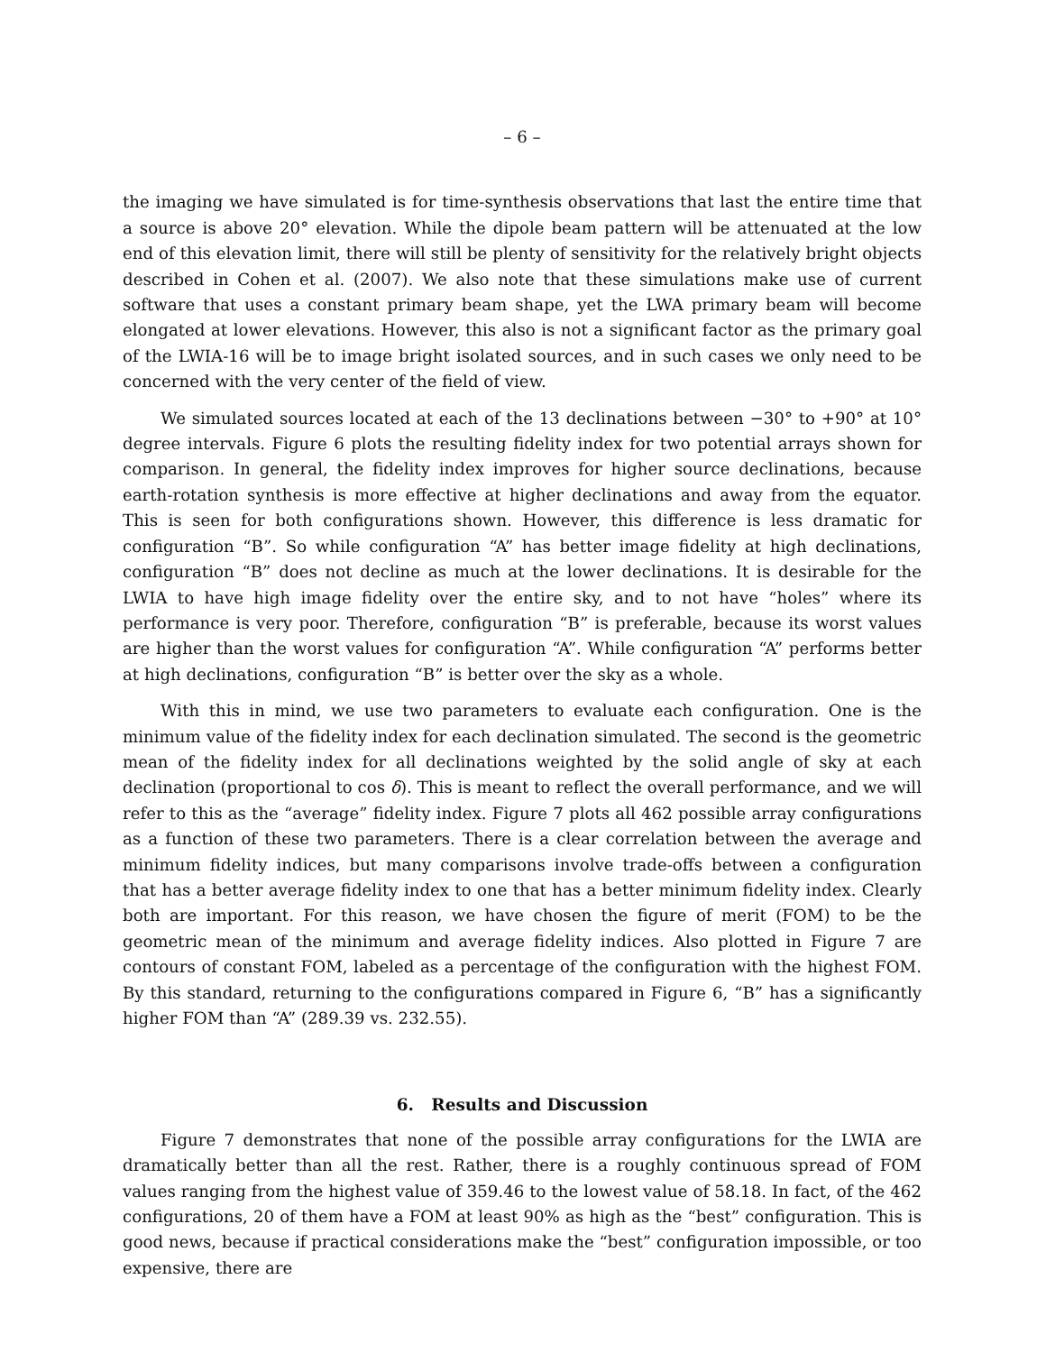– 6 –
the imaging we have simulated is for time-synthesis observations that last the entire time that a source is above 20° elevation. While the dipole beam pattern will be attenuated at the low end of this elevation limit, there will still be plenty of sensitivity for the relatively bright objects described in Cohen et al. (2007). We also note that these simulations make use of current software that uses a constant primary beam shape, yet the LWA primary beam will become elongated at lower elevations. However, this also is not a significant factor as the primary goal of the LWIA-16 will be to image bright isolated sources, and in such cases we only need to be concerned with the very center of the field of view.
We simulated sources located at each of the 13 declinations between −30° to +90° at 10° degree intervals. Figure 6 plots the resulting fidelity index for two potential arrays shown for comparison. In general, the fidelity index improves for higher source declinations, because earth-rotation synthesis is more effective at higher declinations and away from the equator. This is seen for both configurations shown. However, this difference is less dramatic for configuration “B”. So while configuration “A” has better image fidelity at high declinations, configuration “B” does not decline as much at the lower declinations. It is desirable for the LWIA to have high image fidelity over the entire sky, and to not have “holes” where its performance is very poor. Therefore, configuration “B” is preferable, because its worst values are higher than the worst values for configuration “A”. While configuration “A” performs better at high declinations, configuration “B” is better over the sky as a whole.
With this in mind, we use two parameters to evaluate each configuration. One is the minimum value of the fidelity index for each declination simulated. The second is the geometric mean of the fidelity index for all declinations weighted by the solid angle of sky at each declination (proportional to cos δ). This is meant to reflect the overall performance, and we will refer to this as the “average” fidelity index. Figure 7 plots all 462 possible array configurations as a function of these two parameters. There is a clear correlation between the average and minimum fidelity indices, but many comparisons involve trade-offs between a configuration that has a better average fidelity index to one that has a better minimum fidelity index. Clearly both are important. For this reason, we have chosen the figure of merit (FOM) to be the geometric mean of the minimum and average fidelity indices. Also plotted in Figure 7 are contours of constant FOM, labeled as a percentage of the configuration with the highest FOM. By this standard, returning to the configurations compared in Figure 6, “B” has a significantly higher FOM than “A” (289.39 vs. 232.55).
6. Results and Discussion
Figure 7 demonstrates that none of the possible array configurations for the LWIA are dramatically better than all the rest. Rather, there is a roughly continuous spread of FOM values ranging from the highest value of 359.46 to the lowest value of 58.18. In fact, of the 462 configurations, 20 of them have a FOM at least 90% as high as the “best” configuration. This is good news, because if practical considerations make the “best” configuration impossible, or too expensive, there are